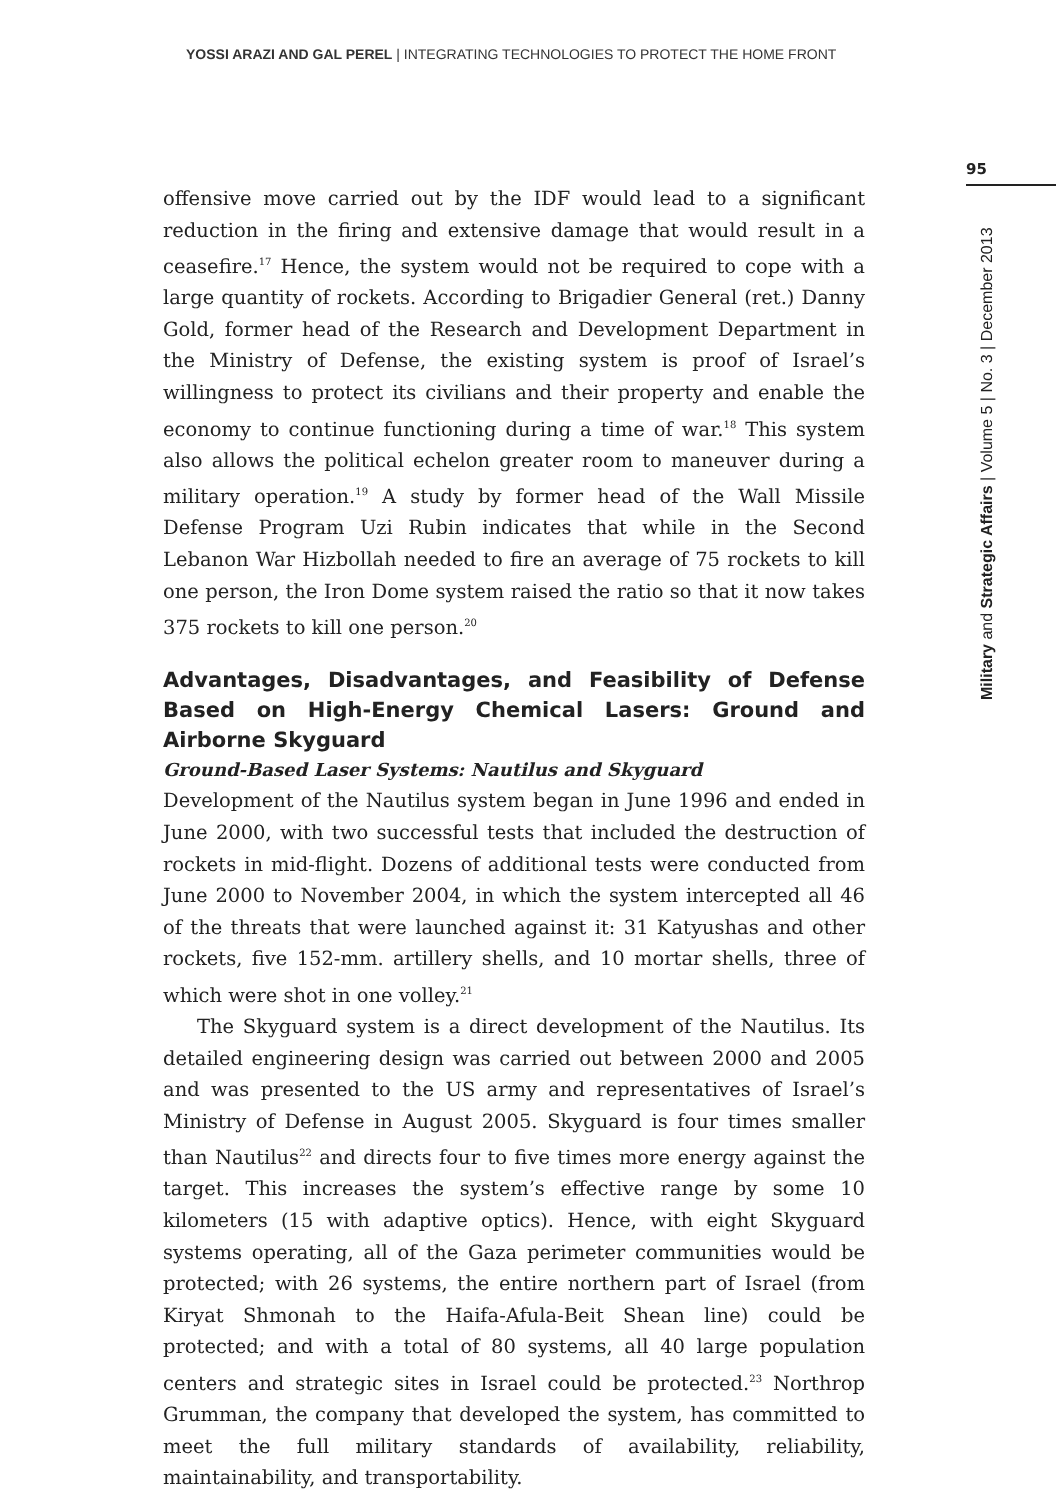YOSSI ARAZI AND GAL PEREL | INTEGRATING TECHNOLOGIES TO PROTECT THE HOME FRONT
95
Military and Strategic Affairs | Volume 5 | No. 3 | December 2013
offensive move carried out by the IDF would lead to a significant reduction in the firing and extensive damage that would result in a ceasefire.<sup>17</sup> Hence, the system would not be required to cope with a large quantity of rockets. According to Brigadier General (ret.) Danny Gold, former head of the Research and Development Department in the Ministry of Defense, the existing system is proof of Israel’s willingness to protect its civilians and their property and enable the economy to continue functioning during a time of war.<sup>18</sup> This system also allows the political echelon greater room to maneuver during a military operation.<sup>19</sup> A study by former head of the Wall Missile Defense Program Uzi Rubin indicates that while in the Second Lebanon War Hizbollah needed to fire an average of 75 rockets to kill one person, the Iron Dome system raised the ratio so that it now takes 375 rockets to kill one person.<sup>20</sup>
Advantages, Disadvantages, and Feasibility of Defense Based on High-Energy Chemical Lasers: Ground and Airborne Skyguard
Ground-Based Laser Systems: Nautilus and Skyguard
Development of the Nautilus system began in June 1996 and ended in June 2000, with two successful tests that included the destruction of rockets in mid-flight. Dozens of additional tests were conducted from June 2000 to November 2004, in which the system intercepted all 46 of the threats that were launched against it: 31 Katyushas and other rockets, five 152-mm. artillery shells, and 10 mortar shells, three of which were shot in one volley.<sup>21</sup>
The Skyguard system is a direct development of the Nautilus. Its detailed engineering design was carried out between 2000 and 2005 and was presented to the US army and representatives of Israel’s Ministry of Defense in August 2005. Skyguard is four times smaller than Nautilus<sup>22</sup> and directs four to five times more energy against the target. This increases the system’s effective range by some 10 kilometers (15 with adaptive optics). Hence, with eight Skyguard systems operating, all of the Gaza perimeter communities would be protected; with 26 systems, the entire northern part of Israel (from Kiryat Shmonah to the Haifa-Afula-Beit Shean line) could be protected; and with a total of 80 systems, all 40 large population centers and strategic sites in Israel could be protected.<sup>23</sup> Northrop Grumman, the company that developed the system, has committed to meet the full military standards of availability, reliability, maintainability, and transportability.